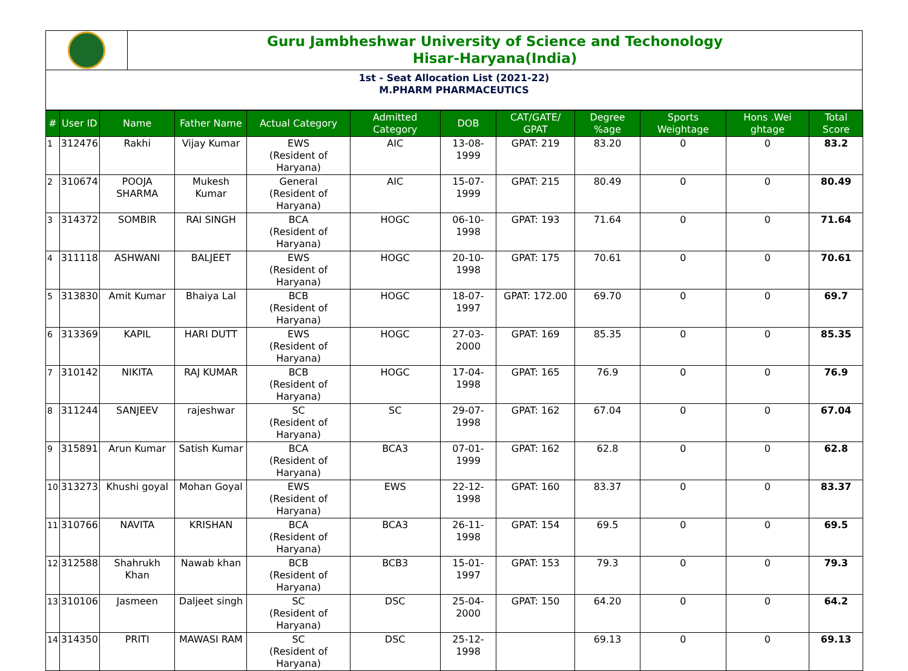Guru Jambheshwar University of Science and Techonology
Hisar-Haryana(India)
1st - Seat Allocation List (2021-22)
M.PHARM PHARMACEUTICS
| # | User ID | Name | Father Name | Actual Category | Admitted Category | DOB | CAT/GATE/ GPAT | Degree %age | Sports Weightage | Hons .Wei ghtage | Total Score |
| --- | --- | --- | --- | --- | --- | --- | --- | --- | --- | --- | --- |
| 1 | 312476 | Rakhi | Vijay Kumar | EWS (Resident of Haryana) | AIC | 13-08-1999 | GPAT: 219 | 83.20 | 0 | 0 | 83.2 |
| 2 | 310674 | POOJA SHARMA | Mukesh Kumar | General (Resident of Haryana) | AIC | 15-07-1999 | GPAT: 215 | 80.49 | 0 | 0 | 80.49 |
| 3 | 314372 | SOMBIR | RAI SINGH | BCA (Resident of Haryana) | HOGC | 06-10-1998 | GPAT: 193 | 71.64 | 0 | 0 | 71.64 |
| 4 | 311118 | ASHWANI | BALJEET | EWS (Resident of Haryana) | HOGC | 20-10-1998 | GPAT: 175 | 70.61 | 0 | 0 | 70.61 |
| 5 | 313830 | Amit Kumar | Bhaiya Lal | BCB (Resident of Haryana) | HOGC | 18-07-1997 | GPAT: 172.00 | 69.70 | 0 | 0 | 69.7 |
| 6 | 313369 | KAPIL | HARI DUTT | EWS (Resident of Haryana) | HOGC | 27-03-2000 | GPAT: 169 | 85.35 | 0 | 0 | 85.35 |
| 7 | 310142 | NIKITA | RAJ KUMAR | BCB (Resident of Haryana) | HOGC | 17-04-1998 | GPAT: 165 | 76.9 | 0 | 0 | 76.9 |
| 8 | 311244 | SANJEEV | rajeshwar | SC (Resident of Haryana) | SC | 29-07-1998 | GPAT: 162 | 67.04 | 0 | 0 | 67.04 |
| 9 | 315891 | Arun Kumar | Satish Kumar | BCA (Resident of Haryana) | BCA3 | 07-01-1999 | GPAT: 162 | 62.8 | 0 | 0 | 62.8 |
| 10 | 313273 | Khushi goyal | Mohan Goyal | EWS (Resident of Haryana) | EWS | 22-12-1998 | GPAT: 160 | 83.37 | 0 | 0 | 83.37 |
| 11 | 310766 | NAVITA | KRISHAN | BCA (Resident of Haryana) | BCA3 | 26-11-1998 | GPAT: 154 | 69.5 | 0 | 0 | 69.5 |
| 12 | 312588 | Shahrukh Khan | Nawab khan | BCB (Resident of Haryana) | BCB3 | 15-01-1997 | GPAT: 153 | 79.3 | 0 | 0 | 79.3 |
| 13 | 310106 | Jasmeen | Daljeet singh | SC (Resident of Haryana) | DSC | 25-04-2000 | GPAT: 150 | 64.20 | 0 | 0 | 64.2 |
| 14 | 314350 | PRITI | MAWASI RAM | SC (Resident of Haryana) | DSC | 25-12-1998 | | 69.13 | 0 | 0 | 69.13 |